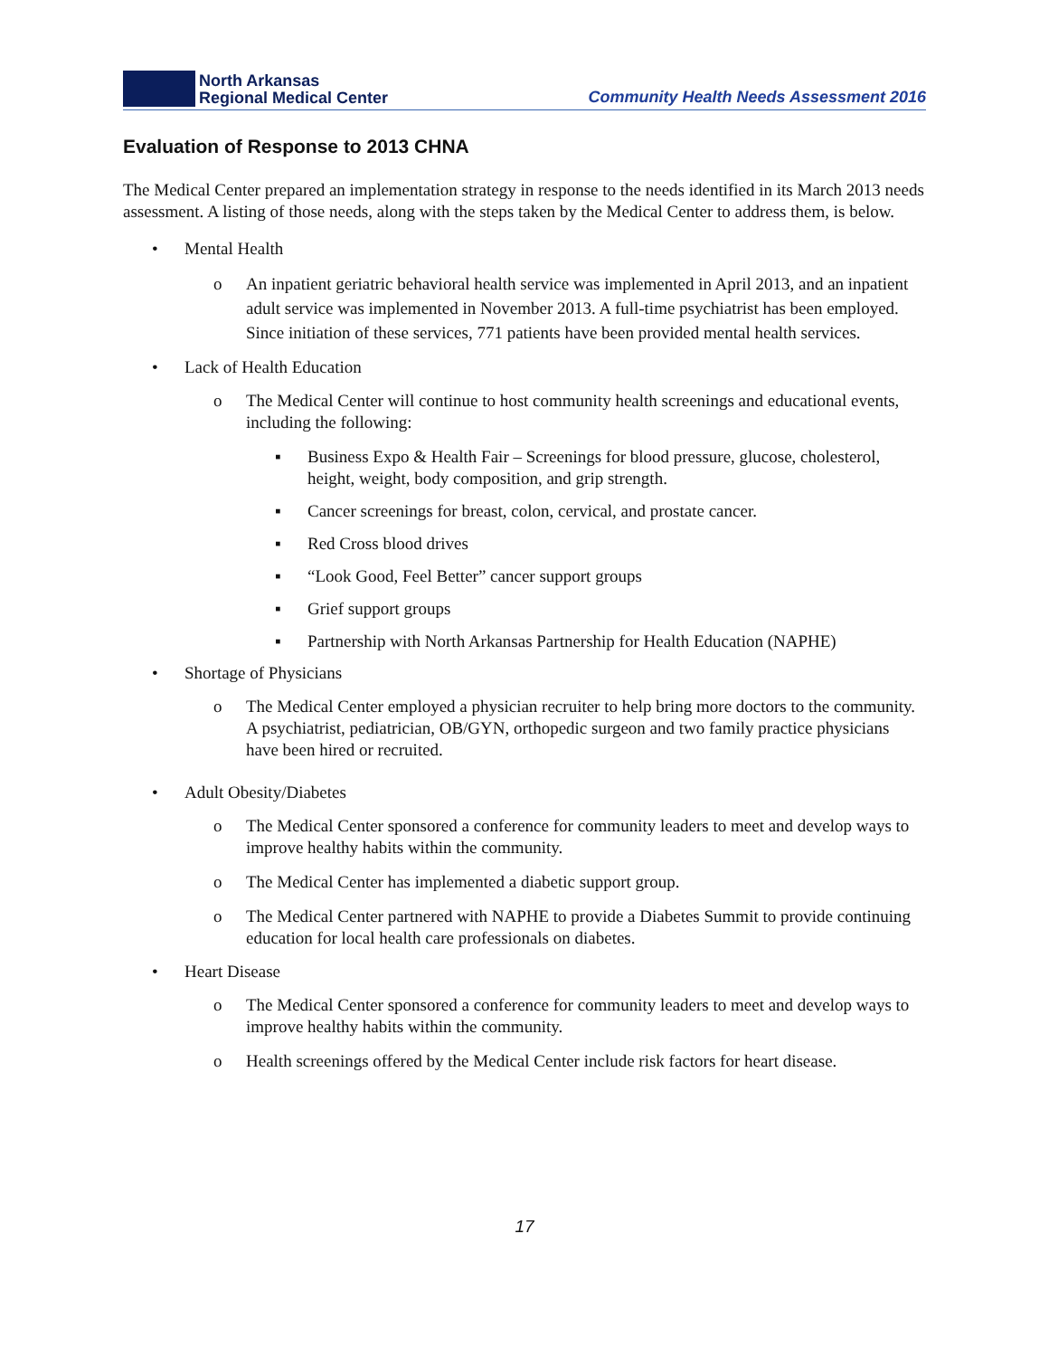North Arkansas
Regional Medical Center
Community Health Needs Assessment 2016
Evaluation of Response to 2013 CHNA
The Medical Center prepared an implementation strategy in response to the needs identified in its March 2013 needs assessment. A listing of those needs, along with the steps taken by the Medical Center to address them, is below.
• Mental Health
o An inpatient geriatric behavioral health service was implemented in April 2013, and an inpatient adult service was implemented in November 2013. A full-time psychiatrist has been employed. Since initiation of these services, 771 patients have been provided mental health services.
• Lack of Health Education
o The Medical Center will continue to host community health screenings and educational events, including the following:
▪ Business Expo & Health Fair – Screenings for blood pressure, glucose, cholesterol, height, weight, body composition, and grip strength.
▪ Cancer screenings for breast, colon, cervical, and prostate cancer.
▪ Red Cross blood drives
▪ “Look Good, Feel Better” cancer support groups
▪ Grief support groups
▪ Partnership with North Arkansas Partnership for Health Education (NAPHE)
• Shortage of Physicians
o The Medical Center employed a physician recruiter to help bring more doctors to the community. A psychiatrist, pediatrician, OB/GYN, orthopedic surgeon and two family practice physicians have been hired or recruited.
• Adult Obesity/Diabetes
o The Medical Center sponsored a conference for community leaders to meet and develop ways to improve healthy habits within the community.
o The Medical Center has implemented a diabetic support group.
o The Medical Center partnered with NAPHE to provide a Diabetes Summit to provide continuing education for local health care professionals on diabetes.
• Heart Disease
o The Medical Center sponsored a conference for community leaders to meet and develop ways to improve healthy habits within the community.
o Health screenings offered by the Medical Center include risk factors for heart disease.
17